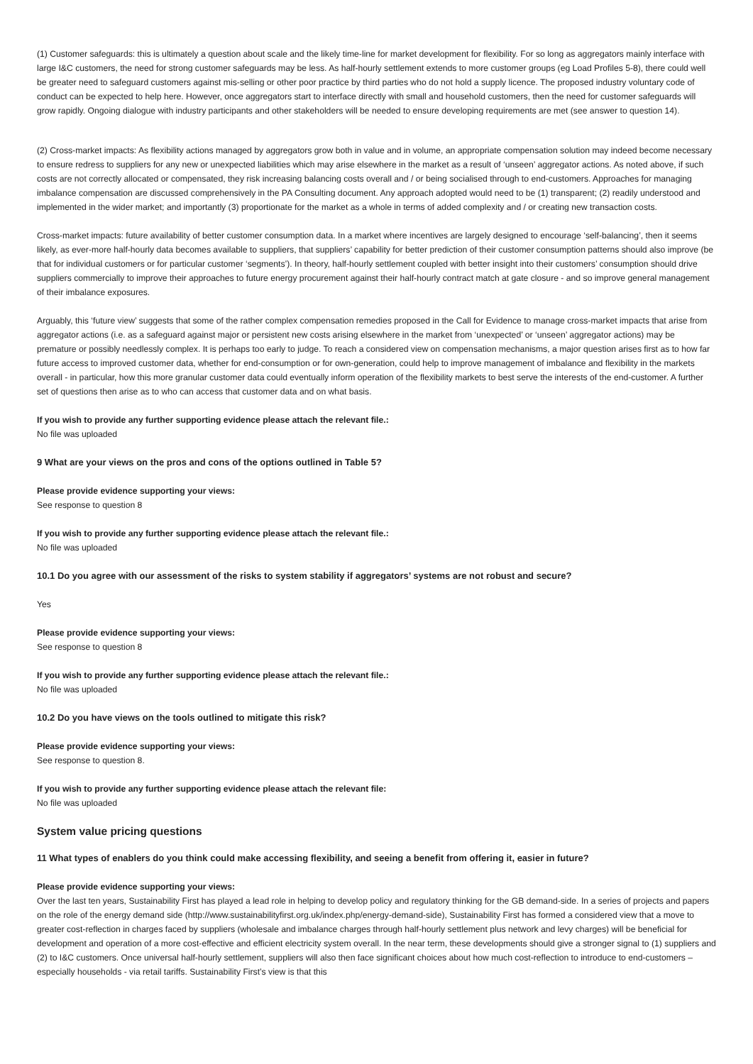(1) Customer safeguards: this is ultimately a question about scale and the likely time-line for market development for flexibility. For so long as aggregators mainly interface with large I&C customers, the need for strong customer safeguards may be less. As half-hourly settlement extends to more customer groups (eg Load Profiles 5-8), there could well be greater need to safeguard customers against mis-selling or other poor practice by third parties who do not hold a supply licence. The proposed industry voluntary code of conduct can be expected to help here. However, once aggregators start to interface directly with small and household customers, then the need for customer safeguards will grow rapidly. Ongoing dialogue with industry participants and other stakeholders will be needed to ensure developing requirements are met (see answer to question 14).
(2) Cross-market impacts: As flexibility actions managed by aggregators grow both in value and in volume, an appropriate compensation solution may indeed become necessary to ensure redress to suppliers for any new or unexpected liabilities which may arise elsewhere in the market as a result of ‘unseen’ aggregator actions. As noted above, if such costs are not correctly allocated or compensated, they risk increasing balancing costs overall and / or being socialised through to end-customers. Approaches for managing imbalance compensation are discussed comprehensively in the PA Consulting document. Any approach adopted would need to be (1) transparent; (2) readily understood and implemented in the wider market; and importantly (3) proportionate for the market as a whole in terms of added complexity and / or creating new transaction costs.
Cross-market impacts: future availability of better customer consumption data. In a market where incentives are largely designed to encourage ‘self-balancing’, then it seems likely, as ever-more half-hourly data becomes available to suppliers, that suppliers’ capability for better prediction of their customer consumption patterns should also improve (be that for individual customers or for particular customer ‘segments’). In theory, half-hourly settlement coupled with better insight into their customers’ consumption should drive suppliers commercially to improve their approaches to future energy procurement against their half-hourly contract match at gate closure - and so improve general management of their imbalance exposures.
Arguably, this ‘future view’ suggests that some of the rather complex compensation remedies proposed in the Call for Evidence to manage cross-market impacts that arise from aggregator actions (i.e. as a safeguard against major or persistent new costs arising elsewhere in the market from ‘unexpected’ or ‘unseen’ aggregator actions) may be premature or possibly needlessly complex. It is perhaps too early to judge. To reach a considered view on compensation mechanisms, a major question arises first as to how far future access to improved customer data, whether for end-consumption or for own-generation, could help to improve management of imbalance and flexibility in the markets overall - in particular, how this more granular customer data could eventually inform operation of the flexibility markets to best serve the interests of the end-customer. A further set of questions then arise as to who can access that customer data and on what basis.
If you wish to provide any further supporting evidence please attach the relevant file.:
No file was uploaded
9 What are your views on the pros and cons of the options outlined in Table 5?
Please provide evidence supporting your views:
See response to question 8
If you wish to provide any further supporting evidence please attach the relevant file.:
No file was uploaded
10.1 Do you agree with our assessment of the risks to system stability if aggregators’ systems are not robust and secure?
Yes
Please provide evidence supporting your views:
See response to question 8
If you wish to provide any further supporting evidence please attach the relevant file.:
No file was uploaded
10.2 Do you have views on the tools outlined to mitigate this risk?
Please provide evidence supporting your views:
See response to question 8.
If you wish to provide any further supporting evidence please attach the relevant file:
No file was uploaded
System value pricing questions
11 What types of enablers do you think could make accessing flexibility, and seeing a benefit from offering it, easier in future?
Please provide evidence supporting your views:
Over the last ten years, Sustainability First has played a lead role in helping to develop policy and regulatory thinking for the GB demand-side. In a series of projects and papers on the role of the energy demand side (http://www.sustainabilityfirst.org.uk/index.php/energy-demand-side), Sustainability First has formed a considered view that a move to greater cost-reflection in charges faced by suppliers (wholesale and imbalance charges through half-hourly settlement plus network and levy charges) will be beneficial for development and operation of a more cost-effective and efficient electricity system overall. In the near term, these developments should give a stronger signal to (1) suppliers and (2) to I&C customers. Once universal half-hourly settlement, suppliers will also then face significant choices about how much cost-reflection to introduce to end-customers – especially households - via retail tariffs. Sustainability First’s view is that this